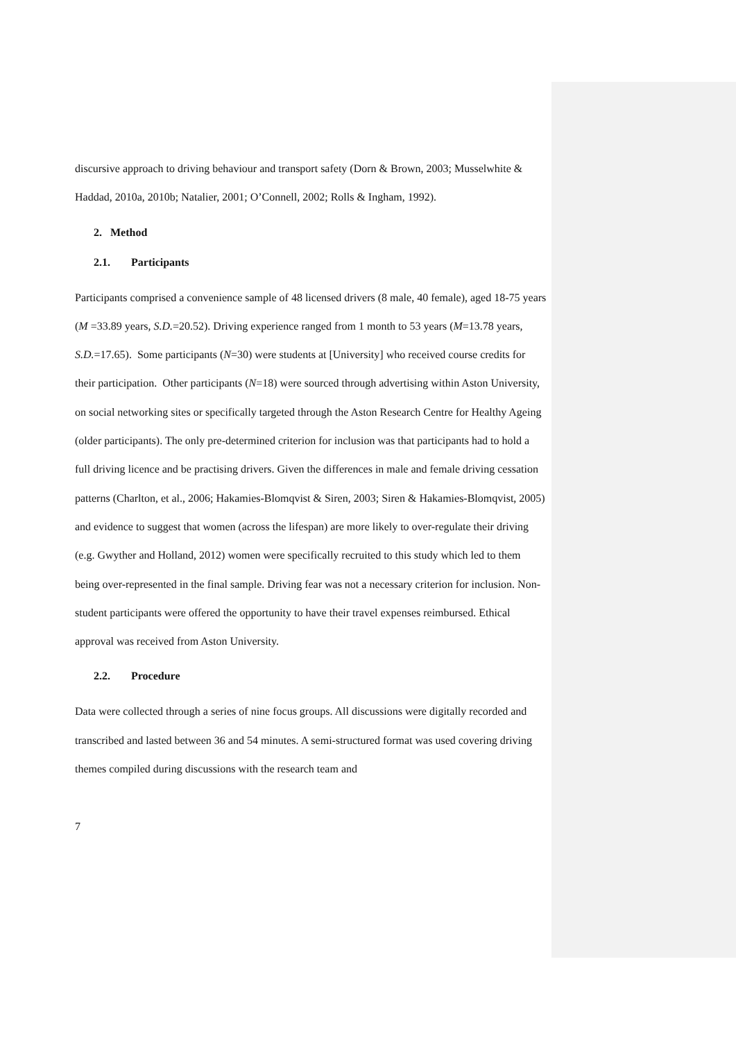discursive approach to driving behaviour and transport safety (Dorn & Brown, 2003; Musselwhite & Haddad, 2010a, 2010b; Natalier, 2001; O’Connell, 2002; Rolls & Ingham, 1992).
2. Method
2.1. Participants
Participants comprised a convenience sample of 48 licensed drivers (8 male, 40 female), aged 18-75 years (M =33.89 years, S.D.=20.52). Driving experience ranged from 1 month to 53 years (M=13.78 years, S.D.=17.65). Some participants (N=30) were students at [University] who received course credits for their participation. Other participants (N=18) were sourced through advertising within Aston University, on social networking sites or specifically targeted through the Aston Research Centre for Healthy Ageing (older participants). The only pre-determined criterion for inclusion was that participants had to hold a full driving licence and be practising drivers. Given the differences in male and female driving cessation patterns (Charlton, et al., 2006; Hakamies-Blomqvist & Siren, 2003; Siren & Hakamies-Blomqvist, 2005) and evidence to suggest that women (across the lifespan) are more likely to over-regulate their driving (e.g. Gwyther and Holland, 2012) women were specifically recruited to this study which led to them being over-represented in the final sample. Driving fear was not a necessary criterion for inclusion. Non-student participants were offered the opportunity to have their travel expenses reimbursed. Ethical approval was received from Aston University.
2.2. Procedure
Data were collected through a series of nine focus groups. All discussions were digitally recorded and transcribed and lasted between 36 and 54 minutes. A semi-structured format was used covering driving themes compiled during discussions with the research team and
7